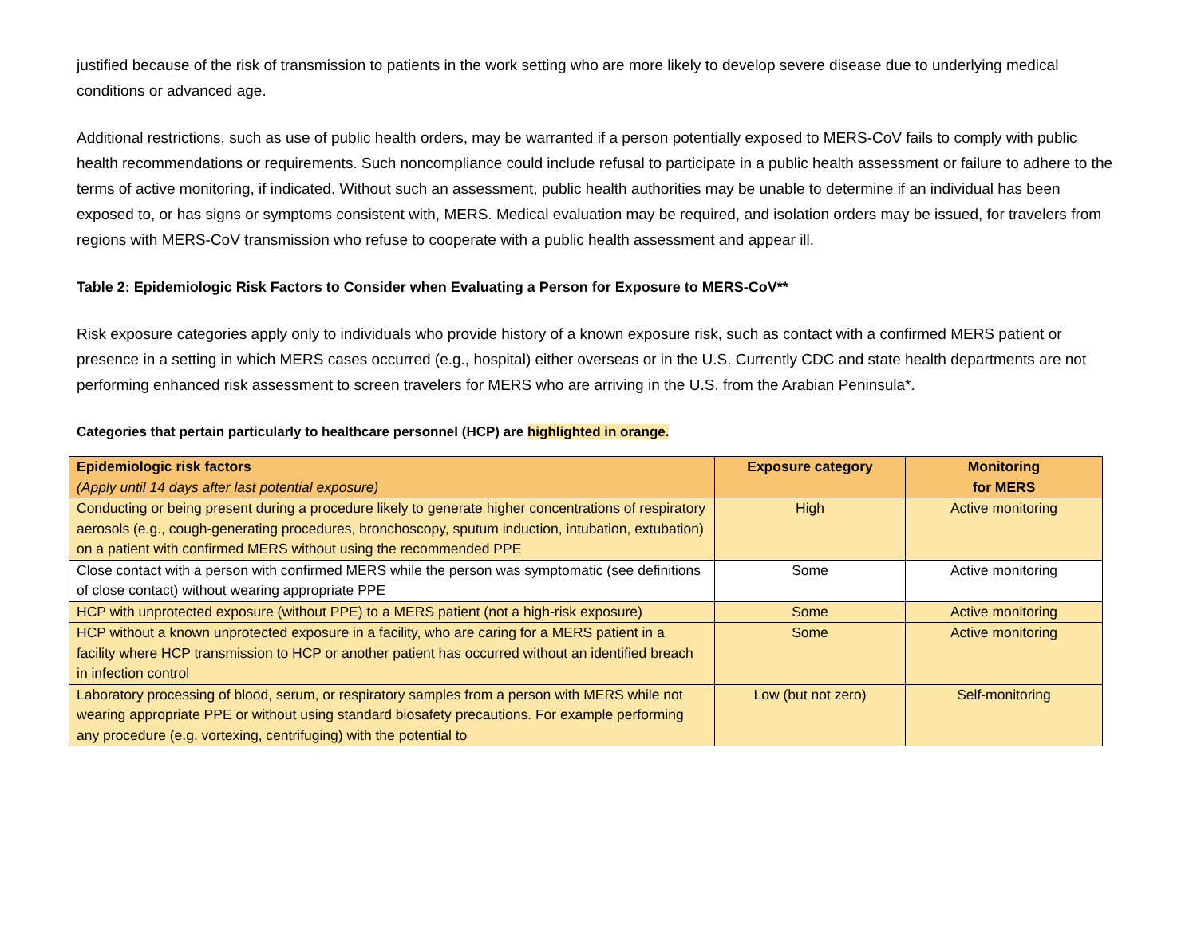justified because of the risk of transmission to patients in the work setting who are more likely to develop severe disease due to underlying medical conditions or advanced age.
Additional restrictions, such as use of public health orders, may be warranted if a person potentially exposed to MERS-CoV fails to comply with public health recommendations or requirements. Such noncompliance could include refusal to participate in a public health assessment or failure to adhere to the terms of active monitoring, if indicated. Without such an assessment, public health authorities may be unable to determine if an individual has been exposed to, or has signs or symptoms consistent with, MERS. Medical evaluation may be required, and isolation orders may be issued, for travelers from regions with MERS-CoV transmission who refuse to cooperate with a public health assessment and appear ill.
Table 2: Epidemiologic Risk Factors to Consider when Evaluating a Person for Exposure to MERS-CoV**
Risk exposure categories apply only to individuals who provide history of a known exposure risk, such as contact with a confirmed MERS patient or presence in a setting in which MERS cases occurred (e.g., hospital) either overseas or in the U.S. Currently CDC and state health departments are not performing enhanced risk assessment to screen travelers for MERS who are arriving in the U.S. from the Arabian Peninsula*.
Categories that pertain particularly to healthcare personnel (HCP) are highlighted in orange.
| Epidemiologic risk factors (Apply until 14 days after last potential exposure) | Exposure category | Monitoring for MERS |
| --- | --- | --- |
| Conducting or being present during a procedure likely to generate higher concentrations of respiratory aerosols (e.g., cough-generating procedures, bronchoscopy, sputum induction, intubation, extubation) on a patient with confirmed MERS without using the recommended PPE | High | Active monitoring |
| Close contact with a person with confirmed MERS while the person was symptomatic (see definitions of close contact) without wearing appropriate PPE | Some | Active monitoring |
| HCP with unprotected exposure (without PPE) to a MERS patient (not a high-risk exposure) | Some | Active monitoring |
| HCP without a known unprotected exposure in a facility, who are caring for a MERS patient in a facility where HCP transmission to HCP or another patient has occurred without an identified breach in infection control | Some | Active monitoring |
| Laboratory processing of blood, serum, or respiratory samples from a person with MERS while not wearing appropriate PPE or without using standard biosafety precautions. For example performing any procedure (e.g. vortexing, centrifuging) with the potential to | Low (but not zero) | Self-monitoring |